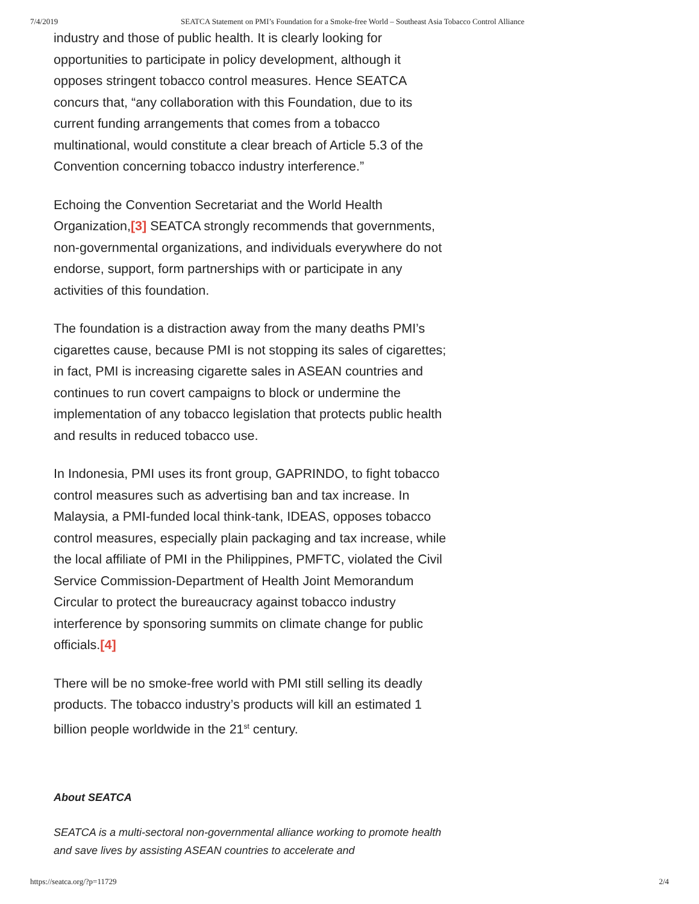7/4/2019 SEATCA Statement on PMI’s Foundation for a Smoke-free World – Southeast Asia Tobacco Control Alliance
industry and those of public health. It is clearly looking for opportunities to participate in policy development, although it opposes stringent tobacco control measures. Hence SEATCA concurs that, “any collaboration with this Foundation, due to its current funding arrangements that comes from a tobacco multinational, would constitute a clear breach of Article 5.3 of the Convention concerning tobacco industry interference.”
Echoing the Convention Secretariat and the World Health Organization,[3] SEATCA strongly recommends that governments, non-governmental organizations, and individuals everywhere do not endorse, support, form partnerships with or participate in any activities of this foundation.
The foundation is a distraction away from the many deaths PMI’s cigarettes cause, because PMI is not stopping its sales of cigarettes; in fact, PMI is increasing cigarette sales in ASEAN countries and continues to run covert campaigns to block or undermine the implementation of any tobacco legislation that protects public health and results in reduced tobacco use.
In Indonesia, PMI uses its front group, GAPRINDO, to fight tobacco control measures such as advertising ban and tax increase. In Malaysia, a PMI-funded local think-tank, IDEAS, opposes tobacco control measures, especially plain packaging and tax increase, while the local affiliate of PMI in the Philippines, PMFTC, violated the Civil Service Commission-Department of Health Joint Memorandum Circular to protect the bureaucracy against tobacco industry interference by sponsoring summits on climate change for public officials.[4]
There will be no smoke-free world with PMI still selling its deadly products. The tobacco industry’s products will kill an estimated 1 billion people worldwide in the 21<sup>st</sup> century.
About SEATCA
SEATCA is a multi-sectoral non-governmental alliance working to promote health and save lives by assisting ASEAN countries to accelerate and
https://seatca.org/?p=11729 2/4